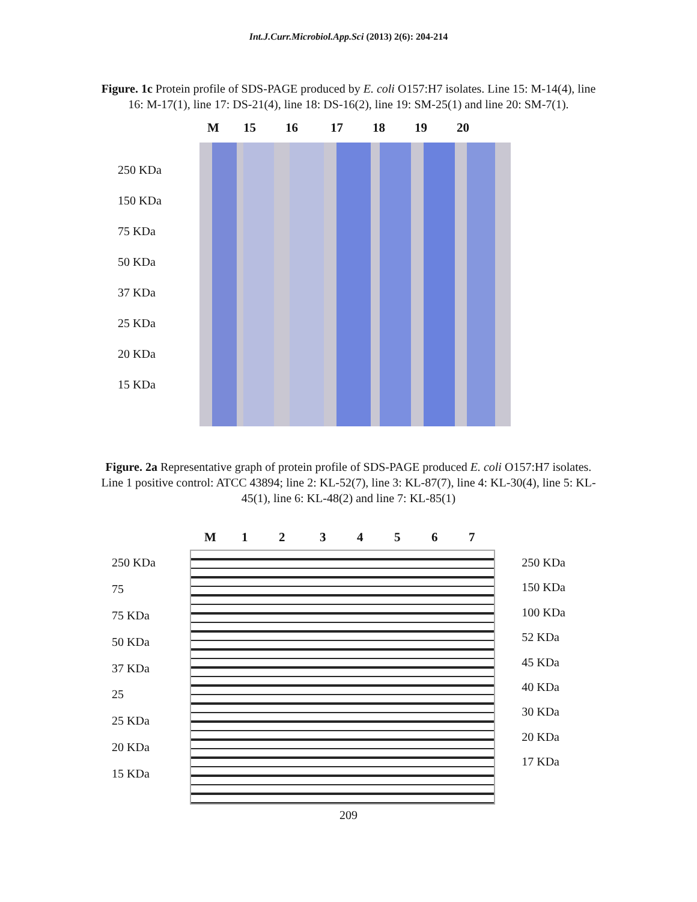Int.J.Curr.Microbiol.App.Sci (2013) 2(6): 204-214
Figure. 1c Protein profile of SDS-PAGE produced by E. coli O157:H7 isolates. Line 15: M-14(4), line 16: M-17(1), line 17: DS-21(4), line 18: DS-16(2), line 19: SM-25(1) and line 20: SM-7(1).
M 15 16 17 18 19 20
250 KDa
150 KDa
75 KDa
50 KDa
37 KDa
25 KDa
20 KDa
15 KDa
Figure. 2a Representative graph of protein profile of SDS-PAGE produced E. coli O157:H7 isolates. Line 1 positive control: ATCC 43894; line 2: KL-52(7), line 3: KL-87(7), line 4: KL-30(4), line 5: KL-45(1), line 6: KL-48(2) and line 7: KL-85(1)
M 1234567
250 KDa
75
75 KDa
50 KDa
37 KDa
25
25 KDa
20 KDa
15 KDa
250 KDa
150 KDa
100 KDa
52 KDa
45 KDa
40 KDa
30 KDa
20 KDa
17 KDa
209